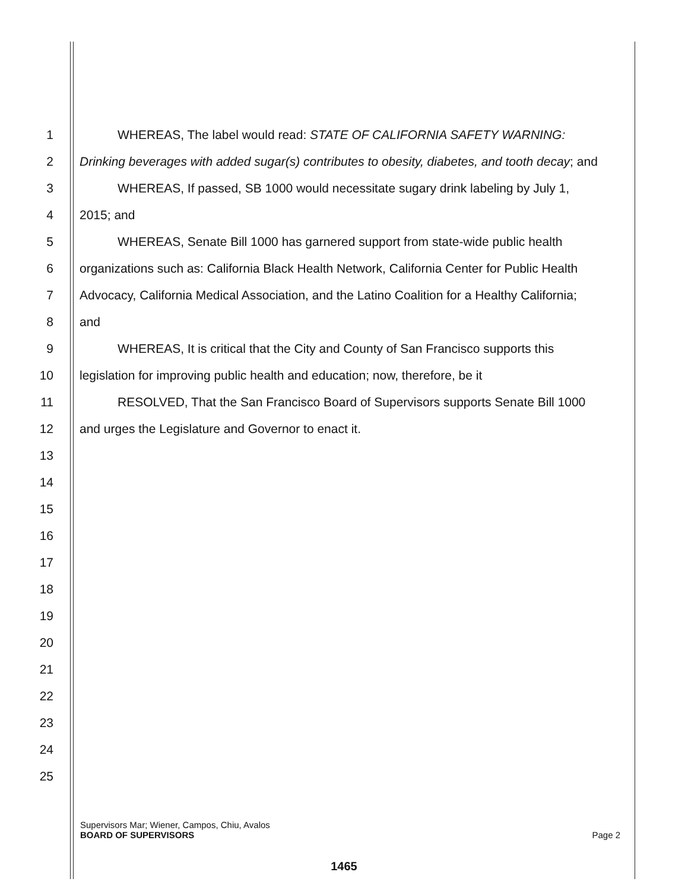1 WHEREAS, The label would read: STATE OF CALIFORNIA SAFETY WARNING:
2 Drinking beverages with added sugar(s) contributes to obesity, diabetes, and tooth decay; and
3 WHEREAS, If passed, SB 1000 would necessitate sugary drink labeling by July 1,
4 2015; and
5 WHEREAS, Senate Bill 1000 has garnered support from state-wide public health
6 organizations such as: California Black Health Network, California Center for Public Health
7 Advocacy, California Medical Association, and the Latino Coalition for a Healthy California;
8 and
9 WHEREAS, It is critical that the City and County of San Francisco supports this
10 legislation for improving public health and education; now, therefore, be it
11 RESOLVED, That the San Francisco Board of Supervisors supports Senate Bill 1000
12 and urges the Legislature and Governor to enact it.
13
14
15
16
17
18
19
20
21
22
23
24
25
Supervisors Mar; Wiener, Campos, Chiu, Avalos
BOARD OF SUPERVISORS Page 2
1465